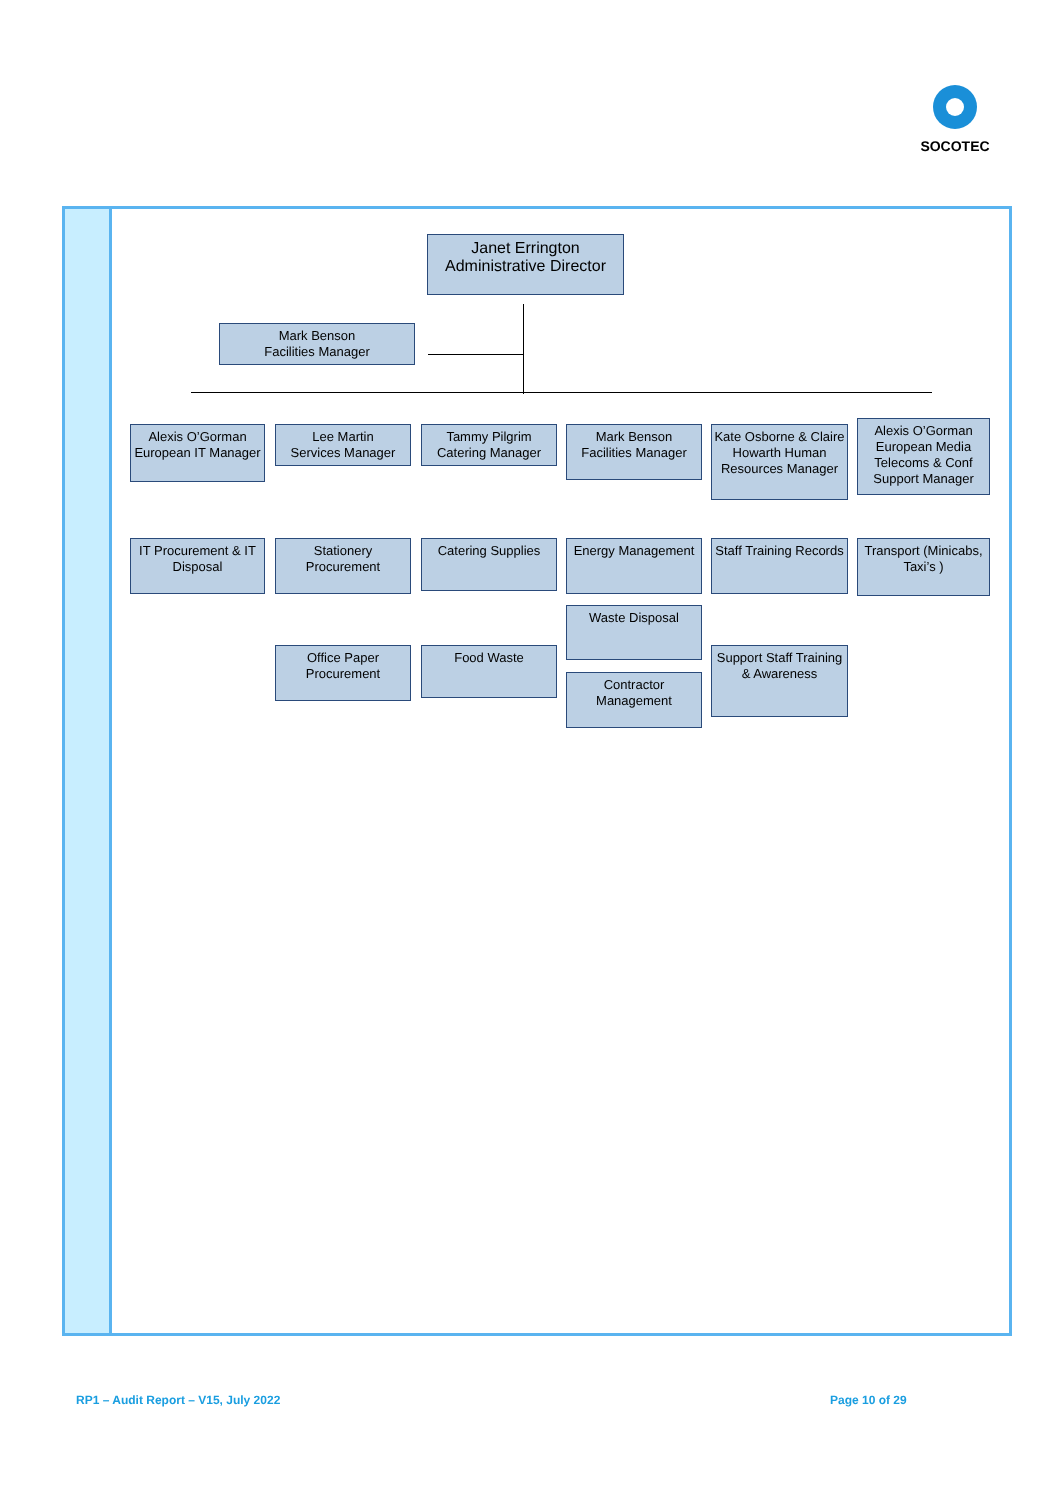SOCOTEC
Janet Errington
Administrative Director
Mark Benson
Facilities Manager
Alexis O’Gorman European IT Manager
Lee Martin
Services Manager
Tammy Pilgrim
Catering Manager
Mark Benson
Facilities Manager
Kate Osborne & Claire Howarth Human Resources Manager
Alexis O’Gorman European Media Telecoms & Conf Support Manager
IT Procurement & IT Disposal
Stationery Procurement
Catering Supplies Energy Management
Staff Training Records
Transport (Minicabs, Taxi’s )
Waste Disposal
Office Paper Procurement
Food Waste
Contractor Management
Support Staff Training & Awareness
RP1 – Audit Report – V15, July 2022
Page 10 of 29